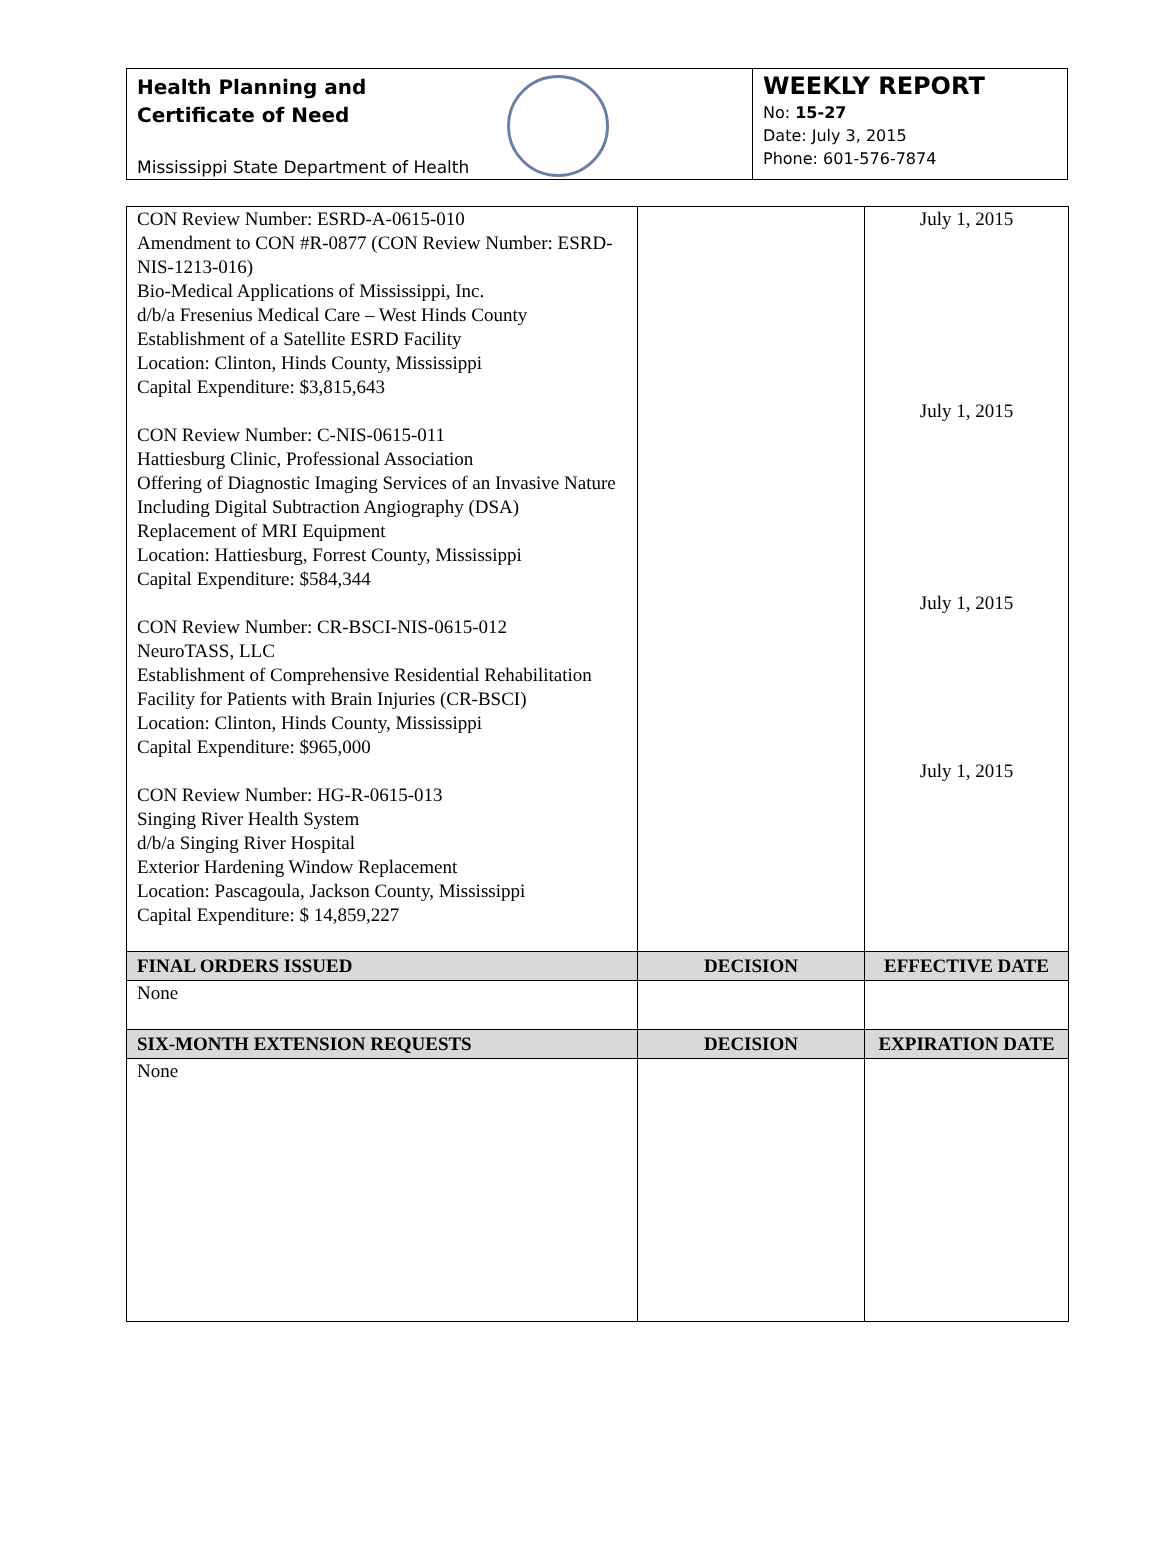Health Planning and
Certificate of Need
Mississippi State Department of Health
WEEKLY REPORT
No: 15-27
Date: July 3, 2015
Phone: 601-576-7874
| CON Review Number: ESRD-A-0615-010 Amendment to CON #R-0877 (CON Review Number: ESRD-NIS-1213-016) Bio-Medical Applications of Mississippi, Inc. d/b/a Fresenius Medical Care – West Hinds County Establishment of a Satellite ESRD Facility Location: Clinton, Hinds County, Mississippi Capital Expenditure: $3,815,643 CON Review Number: C-NIS-0615-011 Hattiesburg Clinic, Professional Association Offering of Diagnostic Imaging Services of an Invasive Nature Including Digital Subtraction Angiography (DSA) Replacement of MRI Equipment Location: Hattiesburg, Forrest County, Mississippi Capital Expenditure: $584,344 CON Review Number: CR-BSCI-NIS-0615-012 NeuroTASS, LLC Establishment of Comprehensive Residential Rehabilitation Facility for Patients with Brain Injuries (CR-BSCI) Location: Clinton, Hinds County, Mississippi Capital Expenditure: $965,000 CON Review Number: HG-R-0615-013 Singing River Health System d/b/a Singing River Hospital Exterior Hardening Window Replacement Location: Pascagoula, Jackson County, Mississippi Capital Expenditure: $ 14,859,227 | | July 1, 2015 July 1, 2015 July 1, 2015 July 1, 2015 |
| FINAL ORDERS ISSUED | DECISION | EFFECTIVE DATE |
| None | | |
| SIX-MONTH EXTENSION REQUESTS | DECISION | EXPIRATION DATE |
| None | | |